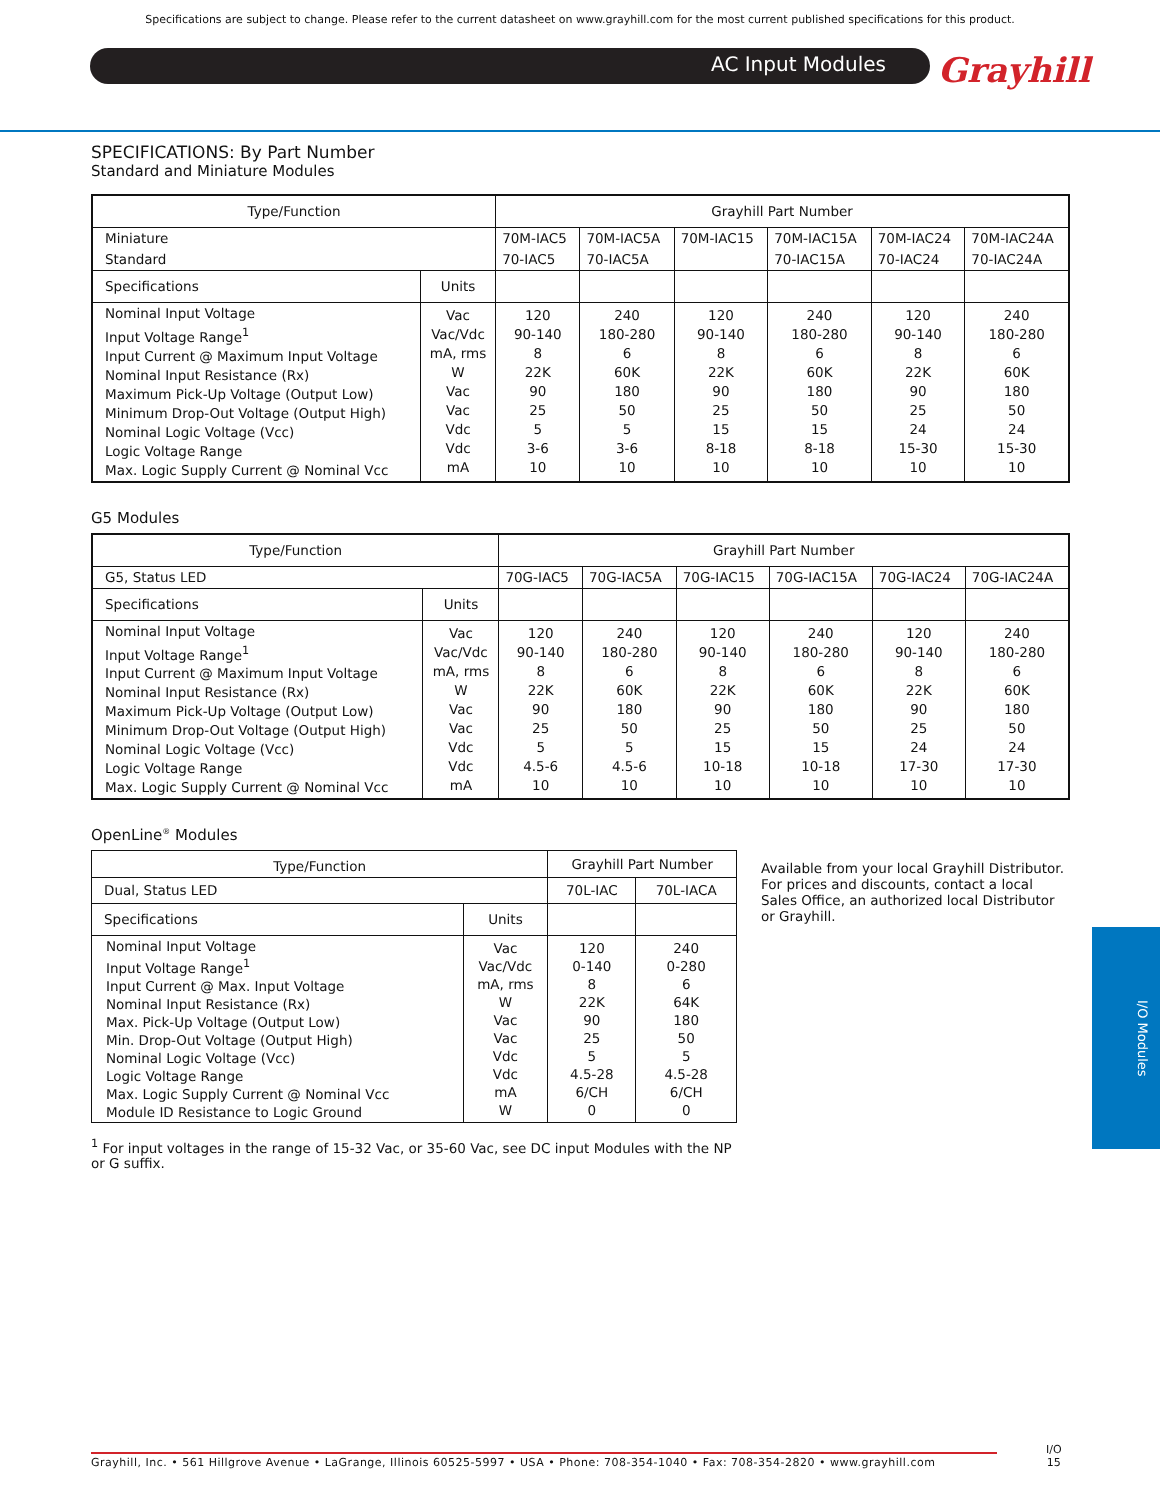Specifications are subject to change. Please refer to the current datasheet on www.grayhill.com for the most current published specifications for this product.
AC Input Modules
Grayhill
SPECIFICATIONS: By Part Number
Standard and Miniature Modules
| Type/Function | | Grayhill Part Number | | | | | |
| Miniature | | 70M-IAC5 | 70M-IAC5A | 70M-IAC15 | 70M-IAC15A | 70M-IAC24 | 70M-IAC24A |
| Standard | | 70-IAC5 | 70-IAC5A | | 70-IAC15A | 70-IAC24 | 70-IAC24A |
| Specifications | Units | | | | | | |
| Nominal Input Voltage Input Voltage Range<sup>1</sup> Input Current @ Maximum Input Voltage Nominal Input Resistance (Rx) Maximum Pick-Up Voltage (Output Low) Minimum Drop-Out Voltage (Output High) Nominal Logic Voltage (Vcc) Logic Voltage Range Max. Logic Supply Current @ Nominal Vcc | Vac Vac/Vdc mA, rms W Vac Vac Vdc Vdc mA | 120 90-140 8 22K 90 25 5 3-6 10 | 240 180-280 6 60K 180 50 5 3-6 10 | 120 90-140 8 22K 90 25 15 8-18 10 | 240 180-280 6 60K 180 50 15 8-18 10 | 120 90-140 8 22K 90 25 24 15-30 10 | 240 180-280 6 60K 180 50 24 15-30 10 |
G5 Modules
| Type/Function | | Grayhill Part Number | | | | | |
| G5, Status LED | | 70G-IAC5 | 70G-IAC5A | 70G-IAC15 | 70G-IAC15A | 70G-IAC24 | 70G-IAC24A |
| Specifications | Units | | | | | | |
| Nominal Input Voltage Input Voltage Range<sup>1</sup> Input Current @ Maximum Input Voltage Nominal Input Resistance (Rx) Maximum Pick-Up Voltage (Output Low) Minimum Drop-Out Voltage (Output High) Nominal Logic Voltage (Vcc) Logic Voltage Range Max. Logic Supply Current @ Nominal Vcc | Vac Vac/Vdc mA, rms W Vac Vac Vdc Vdc mA | 120 90-140 8 22K 90 25 5 4.5-6 10 | 240 180-280 6 60K 180 50 5 4.5-6 10 | 120 90-140 8 22K 90 25 15 10-18 10 | 240 180-280 6 60K 180 50 15 10-18 10 | 120 90-140 8 22K 90 25 24 17-30 10 | 240 180-280 6 60K 180 50 24 17-30 10 |
OpenLine<sup>®</sup> Modules
| Type/Function | | Grayhill Part Number | |
| Dual, Status LED | | 70L-IAC | 70L-IACA |
| Specifications | Units | | |
| Nominal Input Voltage Input Voltage Range<sup>1</sup> Input Current @ Max. Input Voltage Nominal Input Resistance (Rx) Max. Pick-Up Voltage (Output Low) Min. Drop-Out Voltage (Output High) Nominal Logic Voltage (Vcc) Logic Voltage Range Max. Logic Supply Current @ Nominal Vcc Module ID Resistance to Logic Ground | Vac Vac/Vdc mA, rms W Vac Vac Vdc Vdc mA W | 120 0-140 8 22K 90 25 5 4.5-28 6/CH 0 | 240 0-280 6 64K 180 50 5 4.5-28 6/CH 0 |
<sup>1</sup> For input voltages in the range of 15-32 Vac, or 35-60 Vac, see DC input Modules with the NP or G suffix.
Available from your local Grayhill Distributor. For prices and discounts, contact a local Sales Office, an authorized local Distributor or Grayhill.
I/O Modules
Grayhill, Inc. • 561 Hillgrove Avenue • LaGrange, Illinois 60525-5997 • USA • Phone: 708-354-1040 • Fax: 708-354-2820 • www.grayhill.com
I/O
15